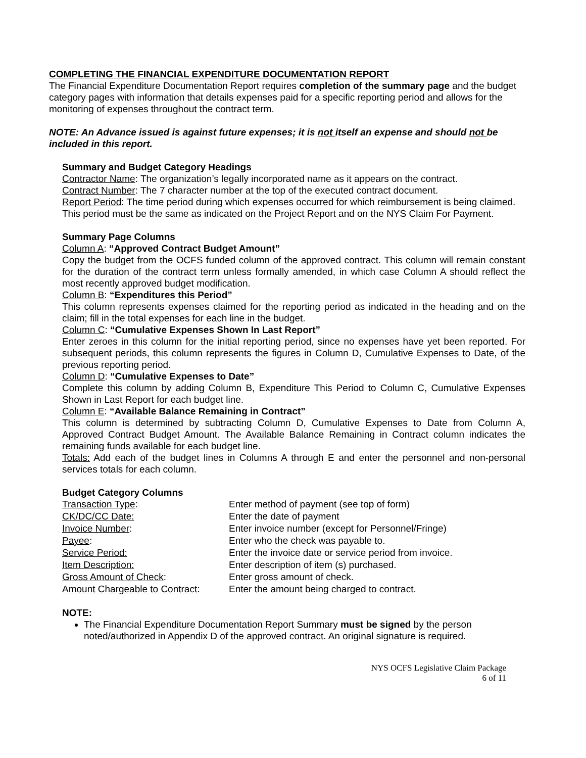COMPLETING THE FINANCIAL EXPENDITURE DOCUMENTATION REPORT
The Financial Expenditure Documentation Report requires completion of the summary page and the budget category pages with information that details expenses paid for a specific reporting period and allows for the monitoring of expenses throughout the contract term.
NOTE: An Advance issued is against future expenses; it is not itself an expense and should not be included in this report.
Summary and Budget Category Headings
Contractor Name: The organization’s legally incorporated name as it appears on the contract.
Contract Number: The 7 character number at the top of the executed contract document.
Report Period: The time period during which expenses occurred for which reimbursement is being claimed. This period must be the same as indicated on the Project Report and on the NYS Claim For Payment.
Summary Page Columns
Column A: “Approved Contract Budget Amount”
Copy the budget from the OCFS funded column of the approved contract. This column will remain constant for the duration of the contract term unless formally amended, in which case Column A should reflect the most recently approved budget modification.
Column B: “Expenditures this Period”
This column represents expenses claimed for the reporting period as indicated in the heading and on the claim; fill in the total expenses for each line in the budget.
Column C: “Cumulative Expenses Shown In Last Report”
Enter zeroes in this column for the initial reporting period, since no expenses have yet been reported. For subsequent periods, this column represents the figures in Column D, Cumulative Expenses to Date, of the previous reporting period.
Column D: “Cumulative Expenses to Date”
Complete this column by adding Column B, Expenditure This Period to Column C, Cumulative Expenses Shown in Last Report for each budget line.
Column E: “Available Balance Remaining in Contract”
This column is determined by subtracting Column D, Cumulative Expenses to Date from Column A, Approved Contract Budget Amount. The Available Balance Remaining in Contract column indicates the remaining funds available for each budget line.
Totals: Add each of the budget lines in Columns A through E and enter the personnel and non-personal services totals for each column.
Budget Category Columns
| Transaction Type : | Enter method of payment (see top of form) |
| CK/DC/CC Date: | Enter the date of payment |
| Invoice Number : | Enter invoice number (except for Personnel/Fringe) |
| Payee : | Enter who the check was payable to. |
| Service Period: | Enter the invoice date or service period from invoice. |
| Item Description: | Enter description of item (s) purchased. |
| Gross Amount of Check : | Enter gross amount of check. |
| Amount Chargeable to Contract: | Enter the amount being charged to contract. |
NOTE:
The Financial Expenditure Documentation Report Summary must be signed by the person noted/authorized in Appendix D of the approved contract. An original signature is required.
NYS OCFS Legislative Claim Package
6 of 11